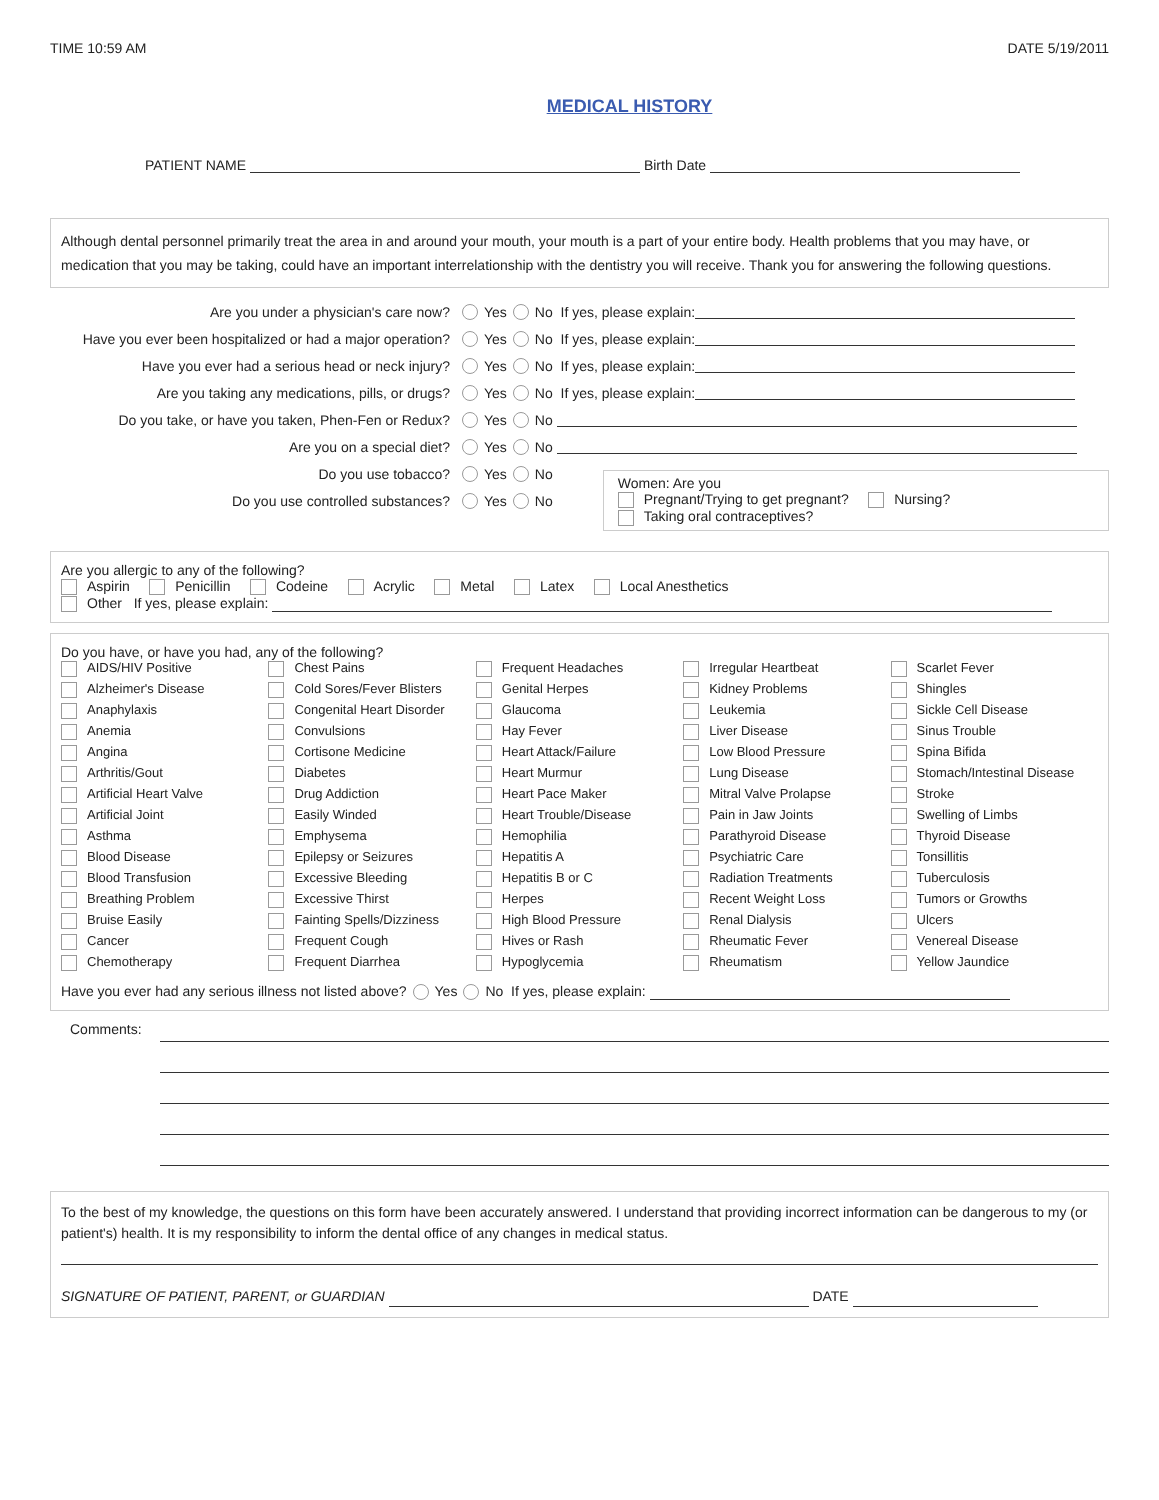TIME 10:59 AM DATE 5/19/2011
MEDICAL HISTORY
PATIENT NAME Birth Date
Although dental personnel primarily treat the area in and around your mouth, your mouth is a part of your entire body. Health problems that you may have, or medication that you may be taking, could have an important interrelationship with the dentistry you will receive. Thank you for answering the following questions.
Are you under a physician's care now? Yes No If yes, please explain:
Have you ever been hospitalized or had a major operation? Yes No If yes, please explain:
Have you ever had a serious head or neck injury? Yes No If yes, please explain:
Are you taking any medications, pills, or drugs? Yes No If yes, please explain:
Do you take, or have you taken, Phen-Fen or Redux? Yes No
Are you on a special diet? Yes No
Do you use tobacco? Yes No
Do you use controlled substances? Yes No
Women: Are you
Pregnant/Trying to get pregnant? Nursing?
Taking oral contraceptives?
Are you allergic to any of the following?
Aspirin Penicillin Codeine Acrylic Metal Latex Local Anesthetics
Other If yes, please explain:
Do you have, or have you had, any of the following?
AIDS/HIV Positive
Chest Pains
Frequent Headaches
Irregular Heartbeat
Scarlet Fever
Alzheimer's Disease
Cold Sores/Fever Blisters
Genital Herpes
Kidney Problems
Shingles
Anaphylaxis
Congenital Heart Disorder
Glaucoma
Leukemia
Sickle Cell Disease
Anemia
Convulsions
Hay Fever
Liver Disease
Sinus Trouble
Angina
Cortisone Medicine
Heart Attack/Failure
Low Blood Pressure
Spina Bifida
Arthritis/Gout
Diabetes
Heart Murmur
Lung Disease
Stomach/Intestinal Disease
Artificial Heart Valve
Drug Addiction
Heart Pace Maker
Mitral Valve Prolapse
Stroke
Artificial Joint
Easily Winded
Heart Trouble/Disease
Pain in Jaw Joints
Swelling of Limbs
Asthma
Emphysema
Hemophilia
Parathyroid Disease
Thyroid Disease
Blood Disease
Epilepsy or Seizures
Hepatitis A
Psychiatric Care
Tonsillitis
Blood Transfusion
Excessive Bleeding
Hepatitis B or C
Radiation Treatments
Tuberculosis
Breathing Problem
Excessive Thirst
Herpes
Recent Weight Loss
Tumors or Growths
Bruise Easily
Fainting Spells/Dizziness
High Blood Pressure
Renal Dialysis
Ulcers
Cancer
Frequent Cough
Hives or Rash
Rheumatic Fever
Venereal Disease
Chemotherapy
Frequent Diarrhea
Hypoglycemia
Rheumatism
Yellow Jaundice
Have you ever had any serious illness not listed above? Yes No If yes, please explain:
Comments:
To the best of my knowledge, the questions on this form have been accurately answered. I understand that providing incorrect information can be dangerous to my (or patient's) health. It is my responsibility to inform the dental office of any changes in medical status.
SIGNATURE OF PATIENT, PARENT, or GUARDIAN DATE